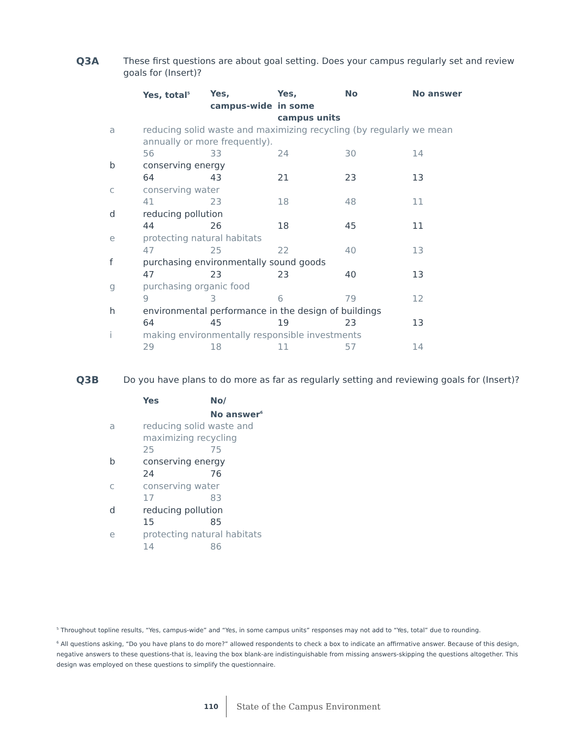Q3A
These first questions are about goal setting. Does your campus regularly set and review goals for (Insert)?
| | Yes, total<sup>5</sup> | Yes, campus-wide | Yes, in some campus units | No | No answer |
| --- | --- | --- | --- | --- | --- |
| a | reducing solid waste and maximizing recycling (by regularly we mean annually or more frequently). | | | | |
| | 56 | 33 | 24 | 30 | 14 |
| b | conserving energy | | | | |
| | 64 | 43 | 21 | 23 | 13 |
| c | conserving water | | | | |
| | 41 | 23 | 18 | 48 | 11 |
| d | reducing pollution | | | | |
| | 44 | 26 | 18 | 45 | 11 |
| e | protecting natural habitats | | | | |
| | 47 | 25 | 22 | 40 | 13 |
| f | purchasing environmentally sound goods | | | | |
| | 47 | 23 | 23 | 40 | 13 |
| g | purchasing organic food | | | | |
| | 9 | 3 | 6 | 79 | 12 |
| h | environmental performance in the design of buildings | | | | |
| | 64 | 45 | 19 | 23 | 13 |
| i | making environmentally responsible investments | | | | |
| | 29 | 18 | 11 | 57 | 14 |
Q3B
Do you have plans to do more as far as regularly setting and reviewing goals for (Insert)?
| | Yes | No/ No answer<sup>6</sup> |
| --- | --- | --- |
| a | reducing solid waste and maximizing recycling | |
| | 25 | 75 |
| b | conserving energy | |
| | 24 | 76 |
| c | conserving water | |
| | 17 | 83 |
| d | reducing pollution | |
| | 15 | 85 |
| e | protecting natural habitats | |
| | 14 | 86 |
<sup>5</sup> Throughout topline results, “Yes, campus-wide” and “Yes, in some campus units” responses may not add to “Yes, total” due to rounding.
<sup>6</sup> All questions asking, “Do you have plans to do more?” allowed respondents to check a box to indicate an affirmative answer. Because of this design, negative answers to these questions-that is, leaving the box blank-are indistinguishable from missing answers-skipping the questions altogether. This design was employed on these questions to simplify the questionnaire.
110 State of the Campus Environment